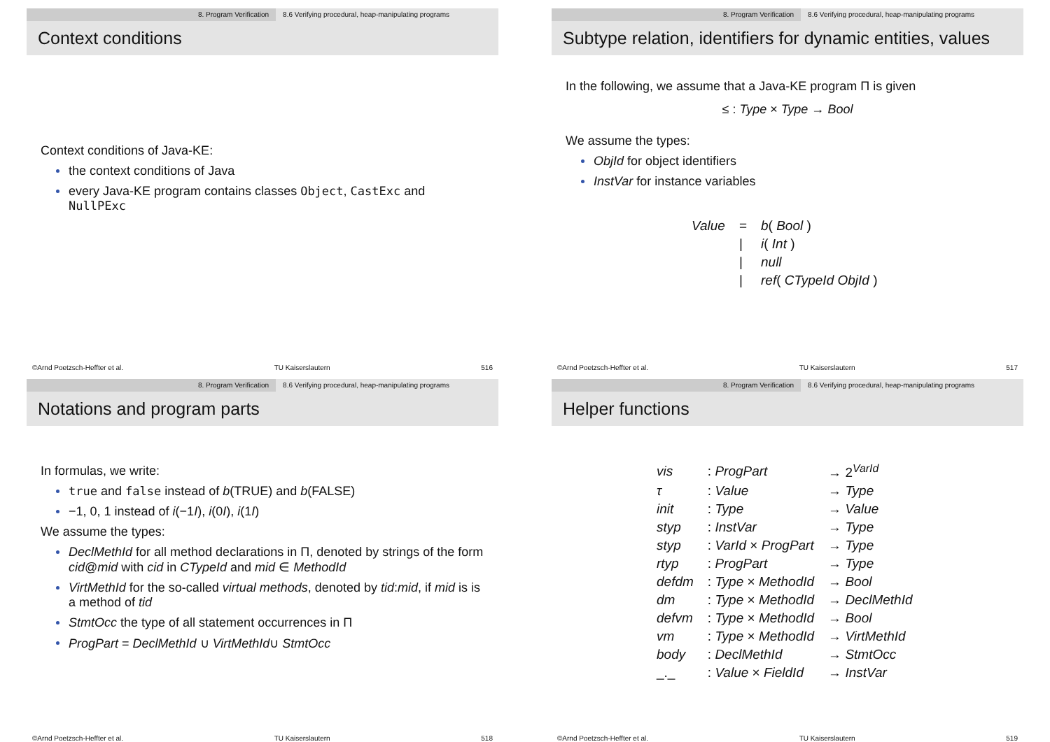8. Program Verification 8.6 Verifying procedural, heap-manipulating programs
Context conditions
Context conditions of Java-KE:
the context conditions of Java
every Java-KE program contains classes Object, CastExc and NullPExc
©Arnd Poetzsch-Heffter et al. TU Kaiserslautern 516
8. Program Verification 8.6 Verifying procedural, heap-manipulating programs
Subtype relation, identifiers for dynamic entities, values
In the following, we assume that a Java-KE program Π is given
≤ : Type × Type → Bool
We assume the types:
ObjId for object identifiers
InstVar for instance variables
| Value | = | b ( Bool ) |
| | / | i ( Int ) |
| | / | null |
| | / | ref ( CTypeId ObjId ) |
©Arnd Poetzsch-Heffter et al. TU Kaiserslautern 517
8. Program Verification 8.6 Verifying procedural, heap-manipulating programs
Notations and program parts
In formulas, we write:
true and false instead of b(TRUE) and b(FALSE)
−1, 0, 1 instead of i(−1I), i(0I), i(1I)
We assume the types:
DeclMethId for all method declarations in Π, denoted by strings of the form cid@mid with cid in CTypeId and mid ∈ MethodId
VirtMethId for the so-called virtual methods, denoted by tid:mid, if mid is is a method of tid
StmtOcc the type of all statement occurrences in Π
ProgPart = DeclMethId ∪ VirtMethId∪ StmtOcc
©Arnd Poetzsch-Heffter et al. TU Kaiserslautern 518
8. Program Verification 8.6 Verifying procedural, heap-manipulating programs
Helper functions
| vis | : ProgPart | → 2<sup>VarId</sup> |
| τ | : Value | → Type |
| init | : Type | → Value |
| styp | : InstVar | → Type |
| styp | : VarId × ProgPart | → Type |
| rtyp | : ProgPart | → Type |
| defdm | : Type × MethodId | → Bool |
| dm | : Type × MethodId | → DeclMethId |
| defvm | : Type × MethodId | → Bool |
| vm | : Type × MethodId | → VirtMethId |
| body | : DeclMethId | → StmtOcc |
| _._ | : Value × FieldId | → InstVar |
©Arnd Poetzsch-Heffter et al. TU Kaiserslautern 519